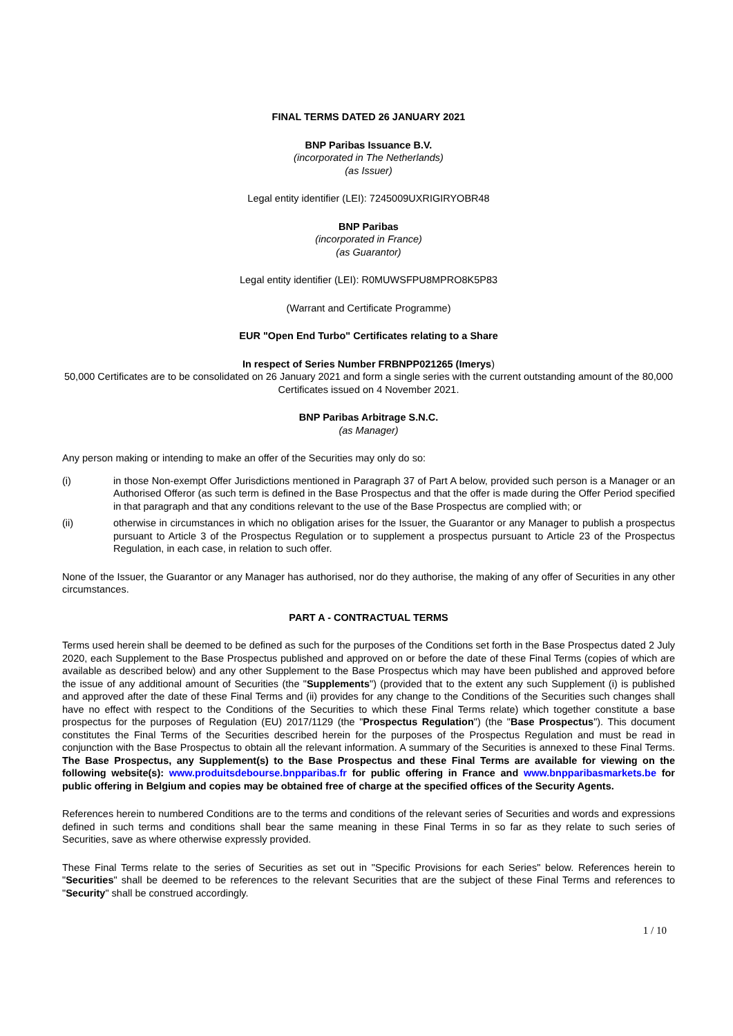FINAL TERMS DATED 26 JANUARY 2021
BNP Paribas Issuance B.V.
(incorporated in The Netherlands)
(as Issuer)
Legal entity identifier (LEI): 7245009UXRIGIRYOBR48
BNP Paribas
(incorporated in France)
(as Guarantor)
Legal entity identifier (LEI): R0MUWSFPU8MPRO8K5P83
(Warrant and Certificate Programme)
EUR "Open End Turbo" Certificates relating to a Share
In respect of Series Number FRBNPP021265 (Imerys)
50,000 Certificates are to be consolidated on 26 January 2021 and form a single series with the current outstanding amount of the 80,000 Certificates issued on 4 November 2021.
BNP Paribas Arbitrage S.N.C.
(as Manager)
Any person making or intending to make an offer of the Securities may only do so:
(i) in those Non-exempt Offer Jurisdictions mentioned in Paragraph 37 of Part A below, provided such person is a Manager or an Authorised Offeror (as such term is defined in the Base Prospectus and that the offer is made during the Offer Period specified in that paragraph and that any conditions relevant to the use of the Base Prospectus are complied with; or
(ii) otherwise in circumstances in which no obligation arises for the Issuer, the Guarantor or any Manager to publish a prospectus pursuant to Article 3 of the Prospectus Regulation or to supplement a prospectus pursuant to Article 23 of the Prospectus Regulation, in each case, in relation to such offer.
None of the Issuer, the Guarantor or any Manager has authorised, nor do they authorise, the making of any offer of Securities in any other circumstances.
PART A - CONTRACTUAL TERMS
Terms used herein shall be deemed to be defined as such for the purposes of the Conditions set forth in the Base Prospectus dated 2 July 2020, each Supplement to the Base Prospectus published and approved on or before the date of these Final Terms (copies of which are available as described below) and any other Supplement to the Base Prospectus which may have been published and approved before the issue of any additional amount of Securities (the "Supplements") (provided that to the extent any such Supplement (i) is published and approved after the date of these Final Terms and (ii) provides for any change to the Conditions of the Securities such changes shall have no effect with respect to the Conditions of the Securities to which these Final Terms relate) which together constitute a base prospectus for the purposes of Regulation (EU) 2017/1129 (the "Prospectus Regulation") (the "Base Prospectus"). This document constitutes the Final Terms of the Securities described herein for the purposes of the Prospectus Regulation and must be read in conjunction with the Base Prospectus to obtain all the relevant information. A summary of the Securities is annexed to these Final Terms. The Base Prospectus, any Supplement(s) to the Base Prospectus and these Final Terms are available for viewing on the following website(s): www.produitsdebourse.bnpparibas.fr for public offering in France and www.bnpparibasmarkets.be for public offering in Belgium and copies may be obtained free of charge at the specified offices of the Security Agents.
References herein to numbered Conditions are to the terms and conditions of the relevant series of Securities and words and expressions defined in such terms and conditions shall bear the same meaning in these Final Terms in so far as they relate to such series of Securities, save as where otherwise expressly provided.
These Final Terms relate to the series of Securities as set out in "Specific Provisions for each Series" below. References herein to "Securities" shall be deemed to be references to the relevant Securities that are the subject of these Final Terms and references to "Security" shall be construed accordingly.
1 / 10